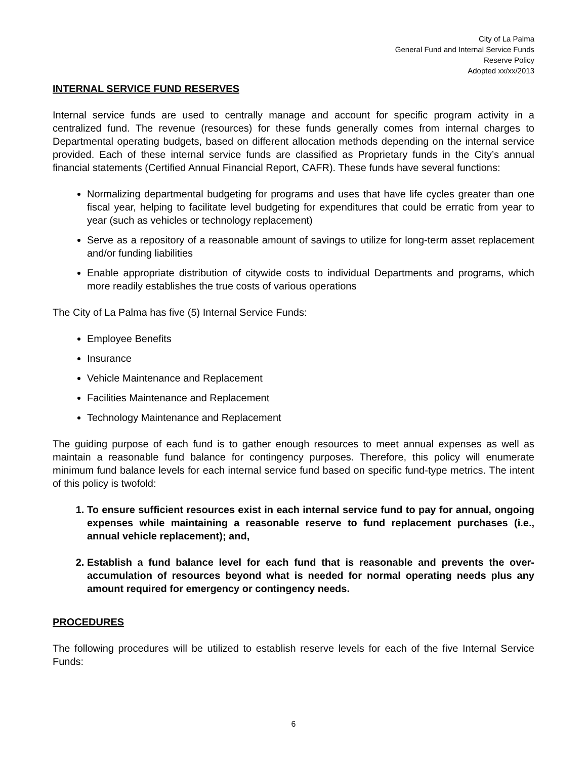City of La Palma
General Fund and Internal Service Funds
Reserve Policy
Adopted xx/xx/2013
INTERNAL SERVICE FUND RESERVES
Internal service funds are used to centrally manage and account for specific program activity in a centralized fund. The revenue (resources) for these funds generally comes from internal charges to Departmental operating budgets, based on different allocation methods depending on the internal service provided. Each of these internal service funds are classified as Proprietary funds in the City’s annual financial statements (Certified Annual Financial Report, CAFR). These funds have several functions:
Normalizing departmental budgeting for programs and uses that have life cycles greater than one fiscal year, helping to facilitate level budgeting for expenditures that could be erratic from year to year (such as vehicles or technology replacement)
Serve as a repository of a reasonable amount of savings to utilize for long-term asset replacement and/or funding liabilities
Enable appropriate distribution of citywide costs to individual Departments and programs, which more readily establishes the true costs of various operations
The City of La Palma has five (5) Internal Service Funds:
Employee Benefits
Insurance
Vehicle Maintenance and Replacement
Facilities Maintenance and Replacement
Technology Maintenance and Replacement
The guiding purpose of each fund is to gather enough resources to meet annual expenses as well as maintain a reasonable fund balance for contingency purposes. Therefore, this policy will enumerate minimum fund balance levels for each internal service fund based on specific fund-type metrics. The intent of this policy is twofold:
1. To ensure sufficient resources exist in each internal service fund to pay for annual, ongoing expenses while maintaining a reasonable reserve to fund replacement purchases (i.e., annual vehicle replacement); and,
2. Establish a fund balance level for each fund that is reasonable and prevents the over-accumulation of resources beyond what is needed for normal operating needs plus any amount required for emergency or contingency needs.
PROCEDURES
The following procedures will be utilized to establish reserve levels for each of the five Internal Service Funds:
6